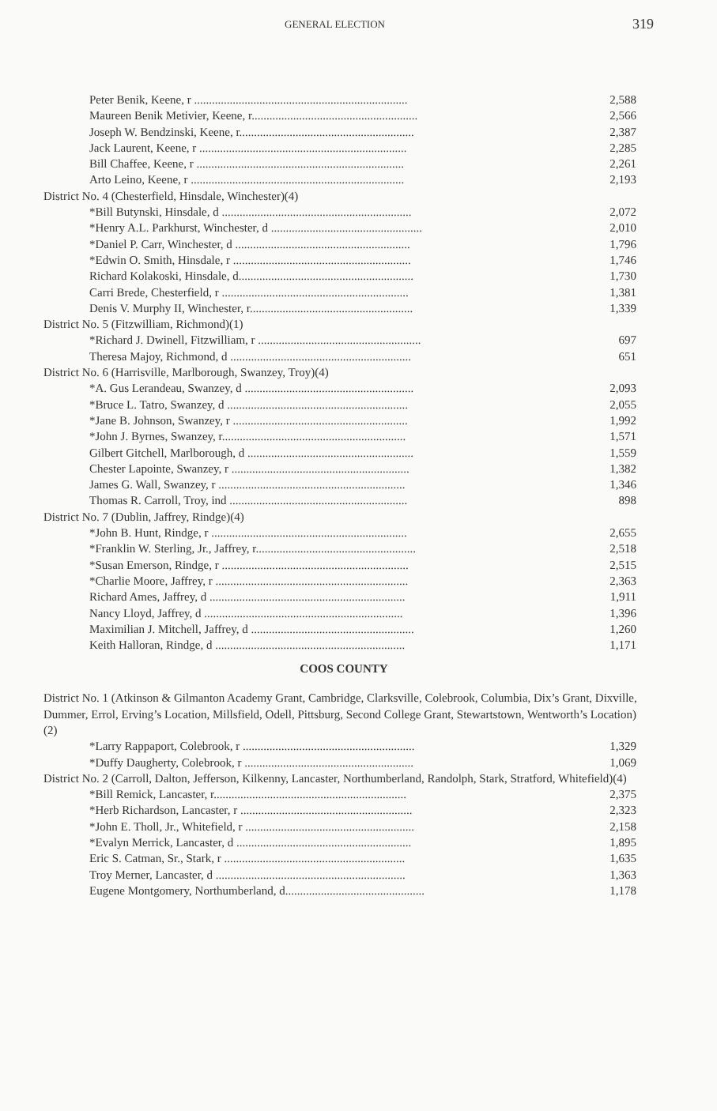GENERAL ELECTION 319
| Peter Benik, Keene, r ........................................................................ | 2,588 |
| Maureen Benik Metivier, Keene, r........................................................ | 2,566 |
| Joseph W. Bendzinski, Keene, r........................................................... | 2,387 |
| Jack Laurent, Keene, r ...................................................................... | 2,285 |
| Bill Chaffee, Keene, r ...................................................................... | 2,261 |
| Arto Leino, Keene, r ........................................................................ | 2,193 |
| District No. 4 (Chesterfield, Hinsdale, Winchester)(4) | |
| *Bill Butynski, Hinsdale, d ................................................................ | 2,072 |
| *Henry A.L. Parkhurst, Winchester, d ................................................... | 2,010 |
| *Daniel P. Carr, Winchester, d ........................................................... | 1,796 |
| *Edwin O. Smith, Hinsdale, r ............................................................ | 1,746 |
| Richard Kolakoski, Hinsdale, d........................................................... | 1,730 |
| Carri Brede, Chesterfield, r ............................................................... | 1,381 |
| Denis V. Murphy II, Winchester, r....................................................... | 1,339 |
| District No. 5 (Fitzwilliam, Richmond)(1) | |
| *Richard J. Dwinell, Fitzwilliam, r ....................................................... | 697 |
| Theresa Majoy, Richmond, d ............................................................. | 651 |
| District No. 6 (Harrisville, Marlborough, Swanzey, Troy)(4) | |
| *A. Gus Lerandeau, Swanzey, d ......................................................... | 2,093 |
| *Bruce L. Tatro, Swanzey, d ............................................................. | 2,055 |
| *Jane B. Johnson, Swanzey, r ........................................................... | 1,992 |
| *John J. Byrnes, Swanzey, r.............................................................. | 1,571 |
| Gilbert Gitchell, Marlborough, d ........................................................ | 1,559 |
| Chester Lapointe, Swanzey, r ............................................................ | 1,382 |
| James G. Wall, Swanzey, r ............................................................... | 1,346 |
| Thomas R. Carroll, Troy, ind ............................................................ | 898 |
| District No. 7 (Dublin, Jaffrey, Rindge)(4) | |
| *John B. Hunt, Rindge, r .................................................................. | 2,655 |
| *Franklin W. Sterling, Jr., Jaffrey, r...................................................... | 2,518 |
| *Susan Emerson, Rindge, r ............................................................... | 2,515 |
| *Charlie Moore, Jaffrey, r ................................................................. | 2,363 |
| Richard Ames, Jaffrey, d .................................................................. | 1,911 |
| Nancy Lloyd, Jaffrey, d ................................................................... | 1,396 |
| Maximilian J. Mitchell, Jaffrey, d ....................................................... | 1,260 |
| Keith Halloran, Rindge, d ................................................................ | 1,171 |
COOS COUNTY
District No. 1 (Atkinson & Gilmanton Academy Grant, Cambridge, Clarksville, Colebrook, Columbia, Dix’s Grant, Dixville, Dummer, Errol, Erving’s Location, Millsfield, Odell, Pittsburg, Second College Grant, Stewartstown, Wentworth’s Location)(2)
| *Larry Rappaport, Colebrook, r .......................................................... | 1,329 |
| *Duffy Daugherty, Colebrook, r ......................................................... | 1,069 |
District No. 2 (Carroll, Dalton, Jefferson, Kilkenny, Lancaster, Northumberland, Randolph, Stark, Stratford, Whitefield)(4)
| *Bill Remick, Lancaster, r................................................................. | 2,375 |
| *Herb Richardson, Lancaster, r .......................................................... | 2,323 |
| *John E. Tholl, Jr., Whitefield, r ......................................................... | 2,158 |
| *Evalyn Merrick, Lancaster, d ........................................................... | 1,895 |
| Eric S. Catman, Sr., Stark, r ............................................................. | 1,635 |
| Troy Merner, Lancaster, d ................................................................ | 1,363 |
| Eugene Montgomery, Northumberland, d............................................... | 1,178 |